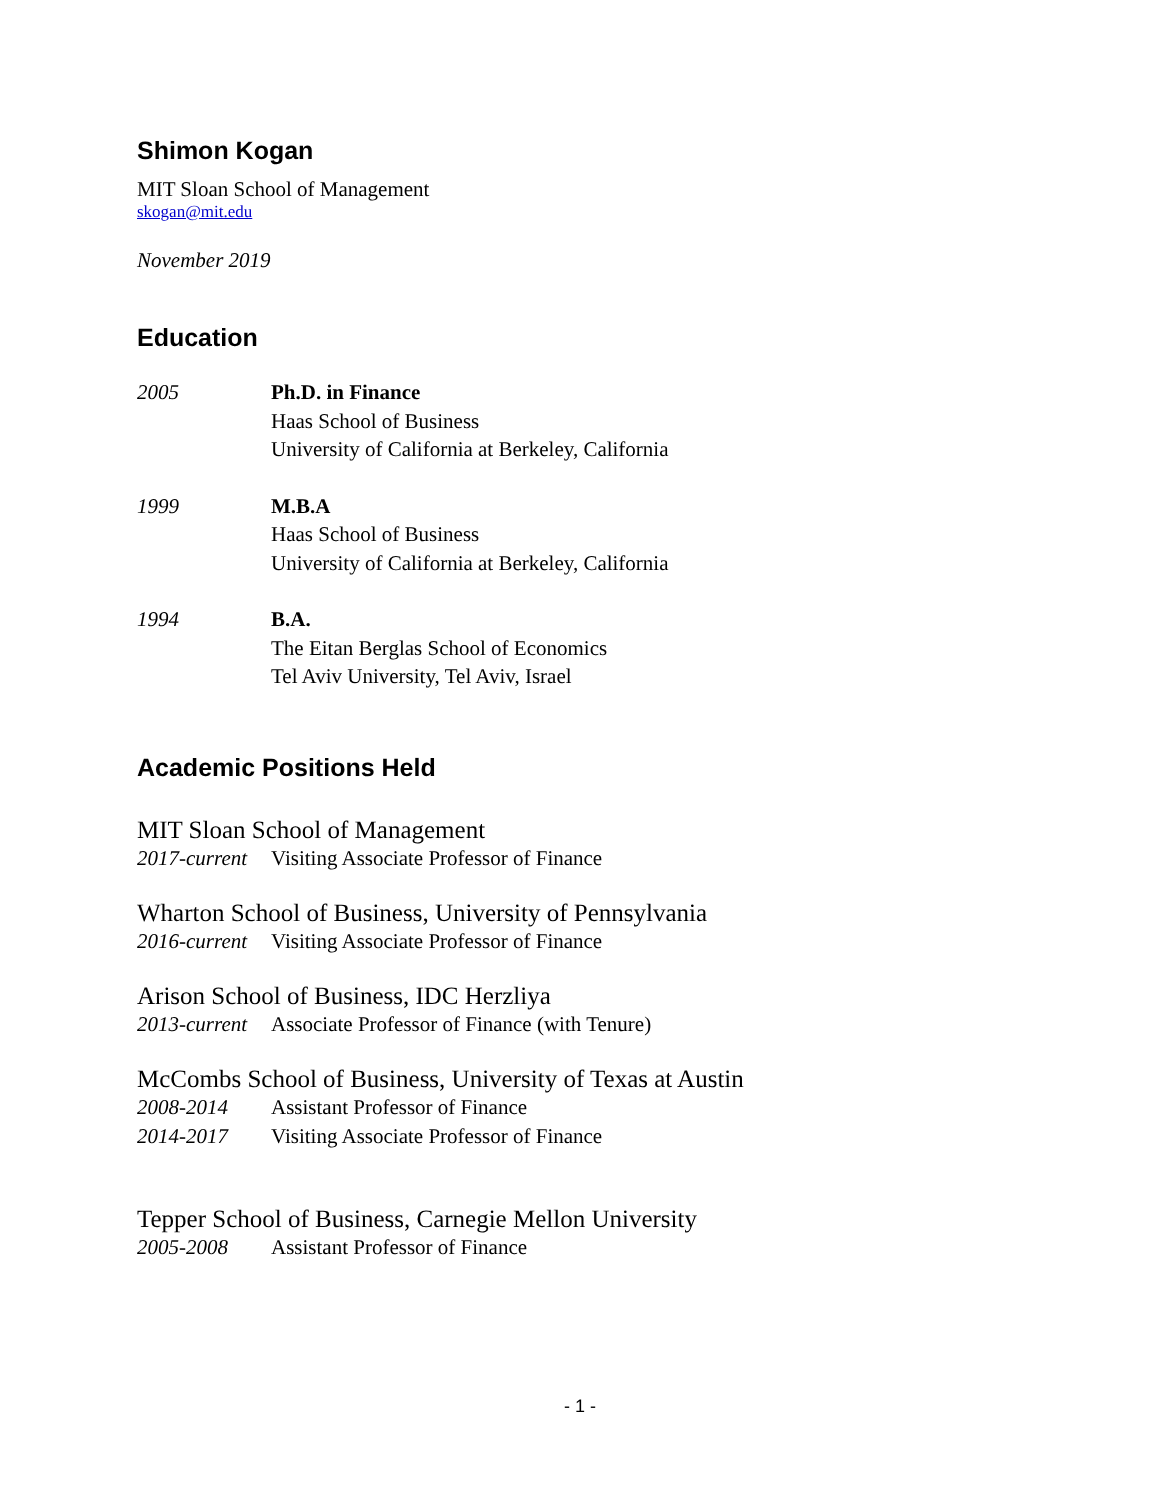Shimon Kogan
MIT Sloan School of Management
skogan@mit.edu
November 2019
Education
2005 Ph.D. in Finance
Haas School of Business
University of California at Berkeley, California
1999 M.B.A
Haas School of Business
University of California at Berkeley, California
1994 B.A.
The Eitan Berglas School of Economics
Tel Aviv University, Tel Aviv, Israel
Academic Positions Held
MIT Sloan School of Management
2017-current
Visiting Associate Professor of Finance
Wharton School of Business, University of Pennsylvania
2016-current
Visiting Associate Professor of Finance
Arison School of Business, IDC Herzliya
2013-current
Associate Professor of Finance (with Tenure)
McCombs School of Business, University of Texas at Austin
2008-2014 Assistant Professor of Finance
2014-2017 Visiting Associate Professor of Finance
Tepper School of Business, Carnegie Mellon University
2005-2008 Assistant Professor of Finance
- 1 -